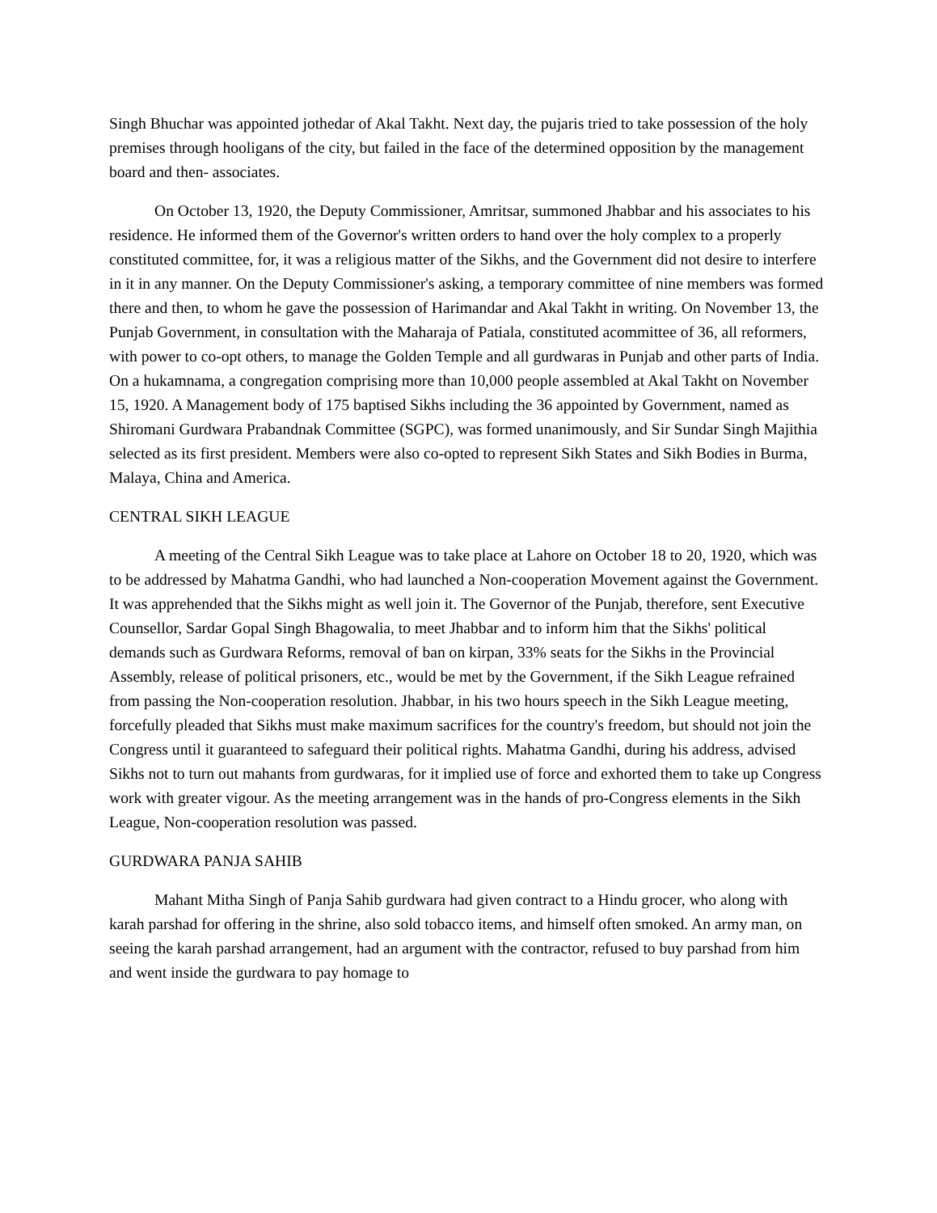Singh Bhuchar was appointed jothedar of Akal Takht. Next day, the pujaris tried to take possession of the holy premises through hooligans of the city, but failed in the face of the determined opposition by the management board and then- associates.
On October 13, 1920, the Deputy Commissioner, Amritsar, summoned Jhabbar and his associates to his residence. He informed them of the Governor's written orders to hand over the holy complex to a properly constituted committee, for, it was a religious matter of the Sikhs, and the Government did not desire to interfere in it in any manner. On the Deputy Commissioner's asking, a temporary committee of nine members was formed there and then, to whom he gave the possession of Harimandar and Akal Takht in writing. On November 13, the Punjab Government, in consultation with the Maharaja of Patiala, constituted acommittee of 36, all reformers, with power to co-opt others, to manage the Golden Temple and all gurdwaras in Punjab and other parts of India. On a hukamnama, a congregation comprising more than 10,000 people assembled at Akal Takht on November 15, 1920. A Management body of 175 baptised Sikhs including the 36 appointed by Government, named as Shiromani Gurdwara Prabandnak Committee (SGPC), was formed unanimously, and Sir Sundar Singh Majithia selected as its first president. Members were also co-opted to represent Sikh States and Sikh Bodies in Burma, Malaya, China and America.
CENTRAL SIKH LEAGUE
A meeting of the Central Sikh League was to take place at Lahore on October 18 to 20, 1920, which was to be addressed by Mahatma Gandhi, who had launched a Non-cooperation Movement against the Government. It was apprehended that the Sikhs might as well join it. The Governor of the Punjab, therefore, sent Executive Counsellor, Sardar Gopal Singh Bhagowalia, to meet Jhabbar and to inform him that the Sikhs' political demands such as Gurdwara Reforms, removal of ban on kirpan, 33% seats for the Sikhs in the Provincial Assembly, release of political prisoners, etc., would be met by the Government, if the Sikh League refrained from passing the Non-cooperation resolution. Jhabbar, in his two hours speech in the Sikh League meeting, forcefully pleaded that Sikhs must make maximum sacrifices for the country's freedom, but should not join the Congress until it guaranteed to safeguard their political rights. Mahatma Gandhi, during his address, advised Sikhs not to turn out mahants from gurdwaras, for it implied use of force and exhorted them to take up Congress work with greater vigour. As the meeting arrangement was in the hands of pro-Congress elements in the Sikh League, Non-cooperation resolution was passed.
GURDWARA PANJA SAHIB
Mahant Mitha Singh of Panja Sahib gurdwara had given contract to a Hindu grocer, who along with karah parshad for offering in the shrine, also sold tobacco items, and himself often smoked. An army man, on seeing the karah parshad arrangement, had an argument with the contractor, refused to buy parshad from him and went inside the gurdwara to pay homage to